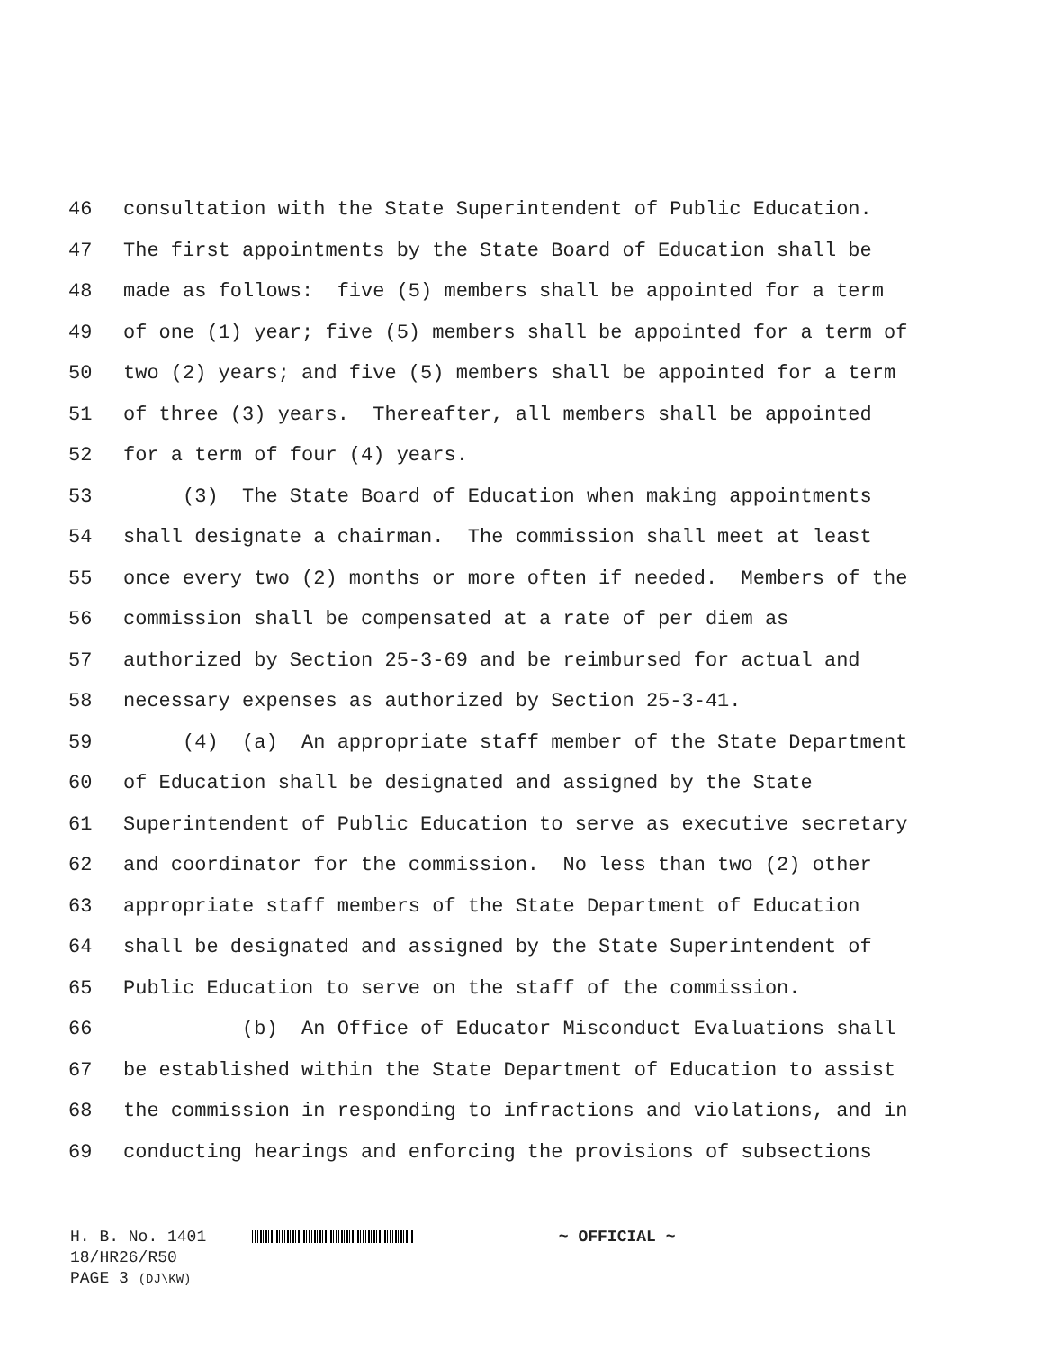46 consultation with the State Superintendent of Public Education.
47 The first appointments by the State Board of Education shall be
48 made as follows: five (5) members shall be appointed for a term
49 of one (1) year; five (5) members shall be appointed for a term of
50 two (2) years; and five (5) members shall be appointed for a term
51 of three (3) years. Thereafter, all members shall be appointed
52 for a term of four (4) years.
53 (3) The State Board of Education when making appointments
54 shall designate a chairman. The commission shall meet at least
55 once every two (2) months or more often if needed. Members of the
56 commission shall be compensated at a rate of per diem as
57 authorized by Section 25-3-69 and be reimbursed for actual and
58 necessary expenses as authorized by Section 25-3-41.
59 (4) (a) An appropriate staff member of the State Department
60 of Education shall be designated and assigned by the State
61 Superintendent of Public Education to serve as executive secretary
62 and coordinator for the commission. No less than two (2) other
63 appropriate staff members of the State Department of Education
64 shall be designated and assigned by the State Superintendent of
65 Public Education to serve on the staff of the commission.
66 (b) An Office of Educator Misconduct Evaluations shall
67 be established within the State Department of Education to assist
68 the commission in responding to infractions and violations, and in
69 conducting hearings and enforcing the provisions of subsections
H. B. No. 1401 ~ OFFICIAL ~
18/HR26/R50
PAGE 3 (DJ\KW)